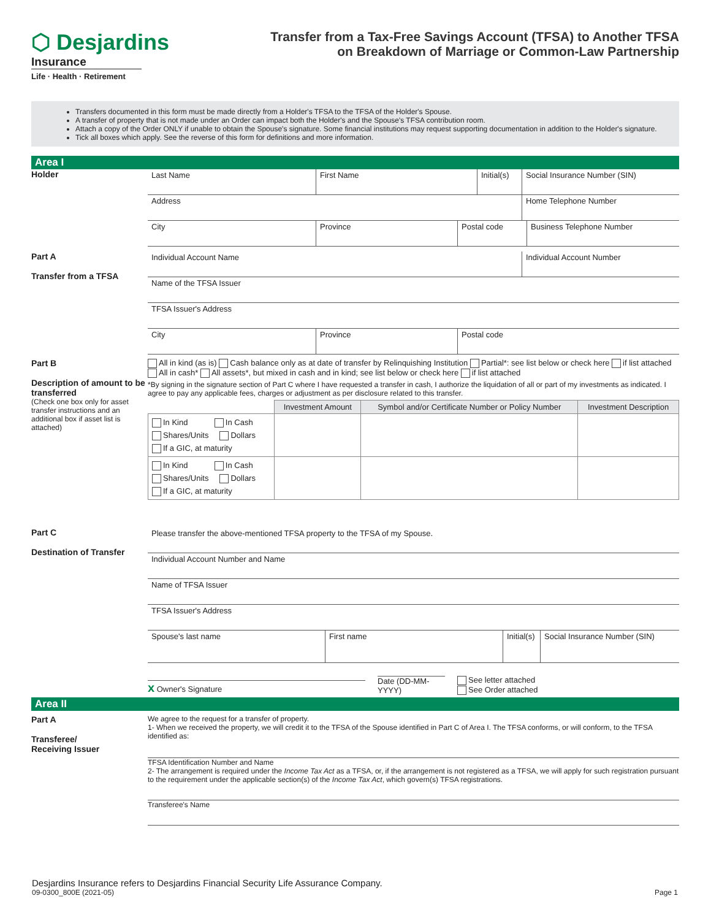⬡ Desjardins
Insurance
Life · Health · Retirement
Transfer from a Tax-Free Savings Account (TFSA) to Another TFSA
on Breakdown of Marriage or Common-Law Partnership
Transfers documented in this form must be made directly from a Holder's TFSA to the TFSA of the Holder's Spouse.
A transfer of property that is not made under an Order can impact both the Holder's and the Spouse's TFSA contribution room.
Attach a copy of the Order ONLY if unable to obtain the Spouse's signature. Some financial institutions may request supporting documentation in addition to the Holder's signature.
Tick all boxes which apply. See the reverse of this form for definitions and more information.
Area I
Holder
Last Name First Name Initial(s)
Social Insurance Number (SIN)
Address Home Telephone Number
City Province Postal code Business Telephone Number
Part A
Transfer from a TFSA
Individual Account Name Individual Account Number
Name of the TFSA Issuer
TFSA Issuer's Address
City Province Postal code
Part B
Description of amount to be transferred
(Check one box only for asset transfer instructions and an additional box if asset list is attached)
All in kind (as is) Cash balance only as at date of transfer by Relinquishing Institution Partial*: see list below or check here if list attached All in cash* All assets*, but mixed in cash and in kind; see list below or check here if list attached
*By signing in the signature section of Part C where I have requested a transfer in cash, I authorize the liquidation of all or part of my investments as indicated. I agree to pay any applicable fees, charges or adjustment as per disclosure related to this transfer.
| | Investment Amount | Symbol and/or Certificate Number or Policy Number | Investment Description |
| --- | --- | --- | --- |
| In Kind In Cash Shares/Units Dollars If a GIC, at maturity | | | |
| In Kind In Cash Shares/Units Dollars If a GIC, at maturity | | | |
Part C
Destination of Transfer
Please transfer the above-mentioned TFSA property to the TFSA of my Spouse.
Individual Account Number and Name
Name of TFSA Issuer
TFSA Issuer's Address
Spouse's last name First name Initial(s)
Social Insurance Number (SIN)
x Owner's Signature
Date (DD-MM-YYYY)
See letter attached
See Order attached
Area II
Part A
Transferee/
Receiving Issuer
We agree to the request for a transfer of property.
1- When we received the property, we will credit it to the TFSA of the Spouse identified in Part C of Area I. The TFSA conforms, or will conform, to the TFSA identified as:
TFSA Identification Number and Name
2- The arrangement is required under the Income Tax Act as a TFSA, or, if the arrangement is not registered as a TFSA, we will apply for such registration pursuant to the requirement under the applicable section(s) of the Income Tax Act, which govern(s) TFSA registrations.
Transferee's Name
Desjardins Insurance refers to Desjardins Financial Security Life Assurance Company.
09-0300_800E (2021-05)
Page 1